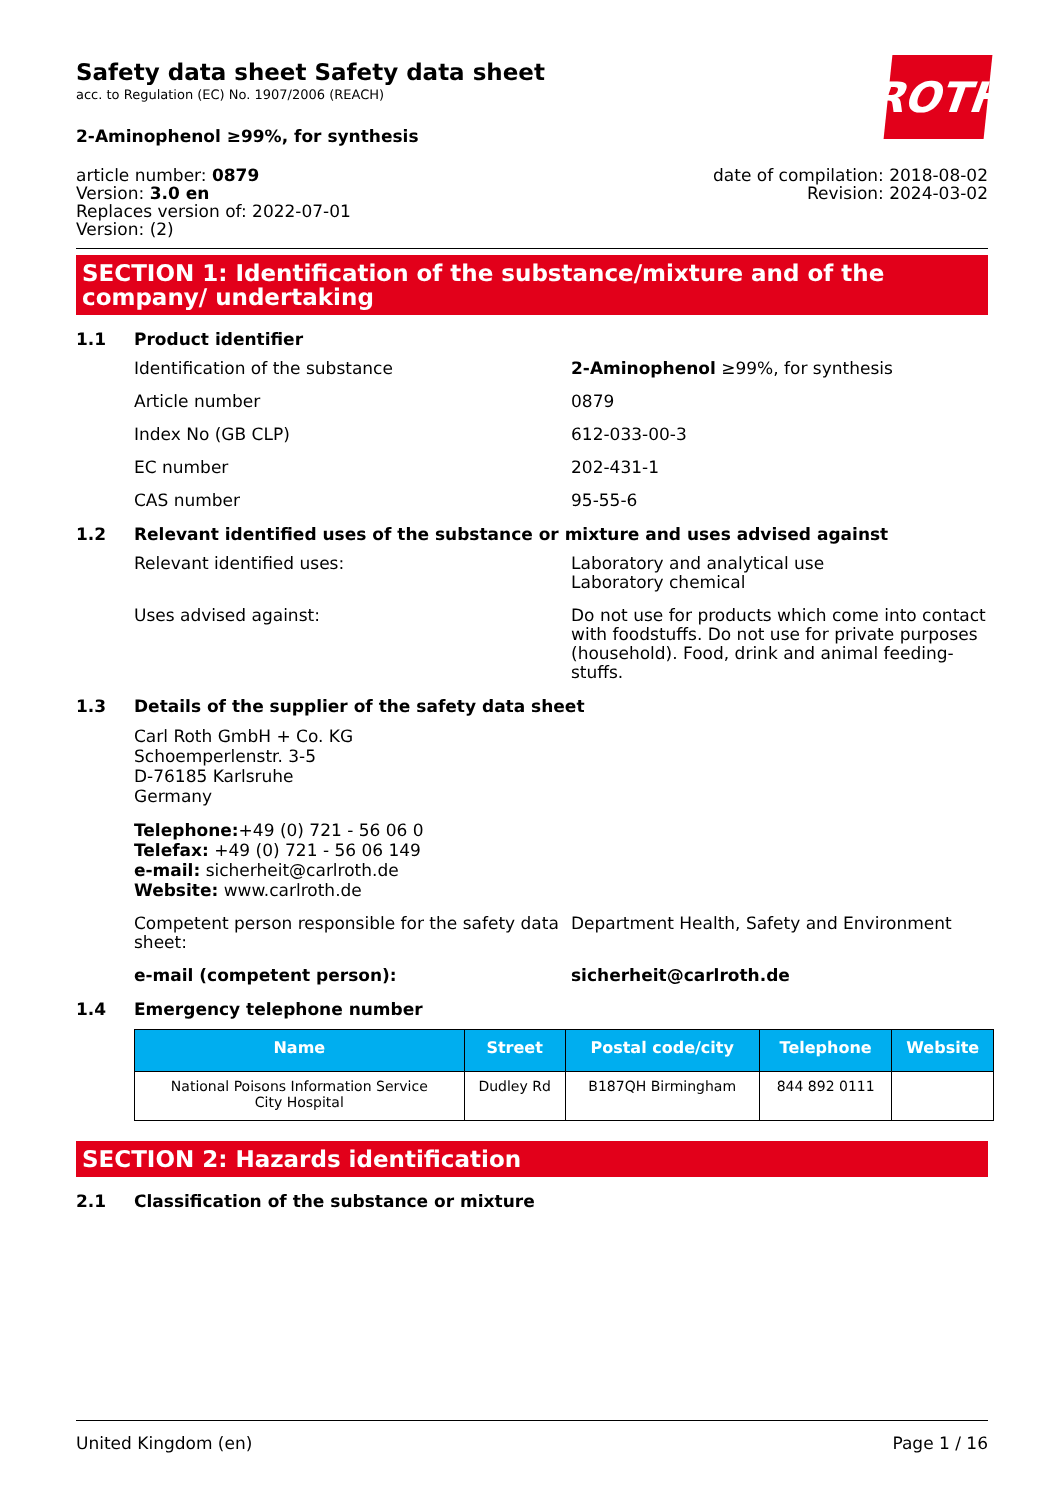Safety data sheet Safety data sheet
acc. to Regulation (EC) No. 1907/2006 (REACH)
2-Aminophenol ≥99%, for synthesis
ROTH
article number: 0879
Version: 3.0 en
Replaces version of: 2022-07-01
Version: (2)
date of compilation: 2018-08-02
Revision: 2024-03-02
SECTION 1: Identification of the substance/mixture and of the company/ undertaking
1.1 Product identifier
Identification of the substance 2-Aminophenol ≥99%, for synthesis
Article number 0879
Index No (GB CLP) 612-033-00-3
EC number 202-431-1
CAS number 95-55-6
1.2 Relevant identified uses of the substance or mixture and uses advised against
Relevant identified uses: Laboratory and analytical use
Laboratory chemical
Uses advised against: Do not use for products which come into contact with foodstuffs. Do not use for private purposes (household). Food, drink and animal feeding-stuffs.
1.3 Details of the supplier of the safety data sheet
Carl Roth GmbH + Co. KG
Schoemperlenstr. 3-5
D-76185 Karlsruhe
Germany
Telephone:+49 (0) 721 - 56 06 0
Telefax: +49 (0) 721 - 56 06 149
e-mail: sicherheit@carlroth.de
Website: www.carlroth.de
Competent person responsible for the safety data sheet:
Department Health, Safety and Environment
e-mail (competent person): sicherheit@carlroth.de
1.4 Emergency telephone number
| Name | Street | Postal code/city | Telephone | Website |
| --- | --- | --- | --- | --- |
| National Poisons Information Service City Hospital | Dudley Rd | B187QH Birmingham | 844 892 0111 | |
SECTION 2: Hazards identification
2.1 Classification of the substance or mixture
United Kingdom (en) Page 1 / 16